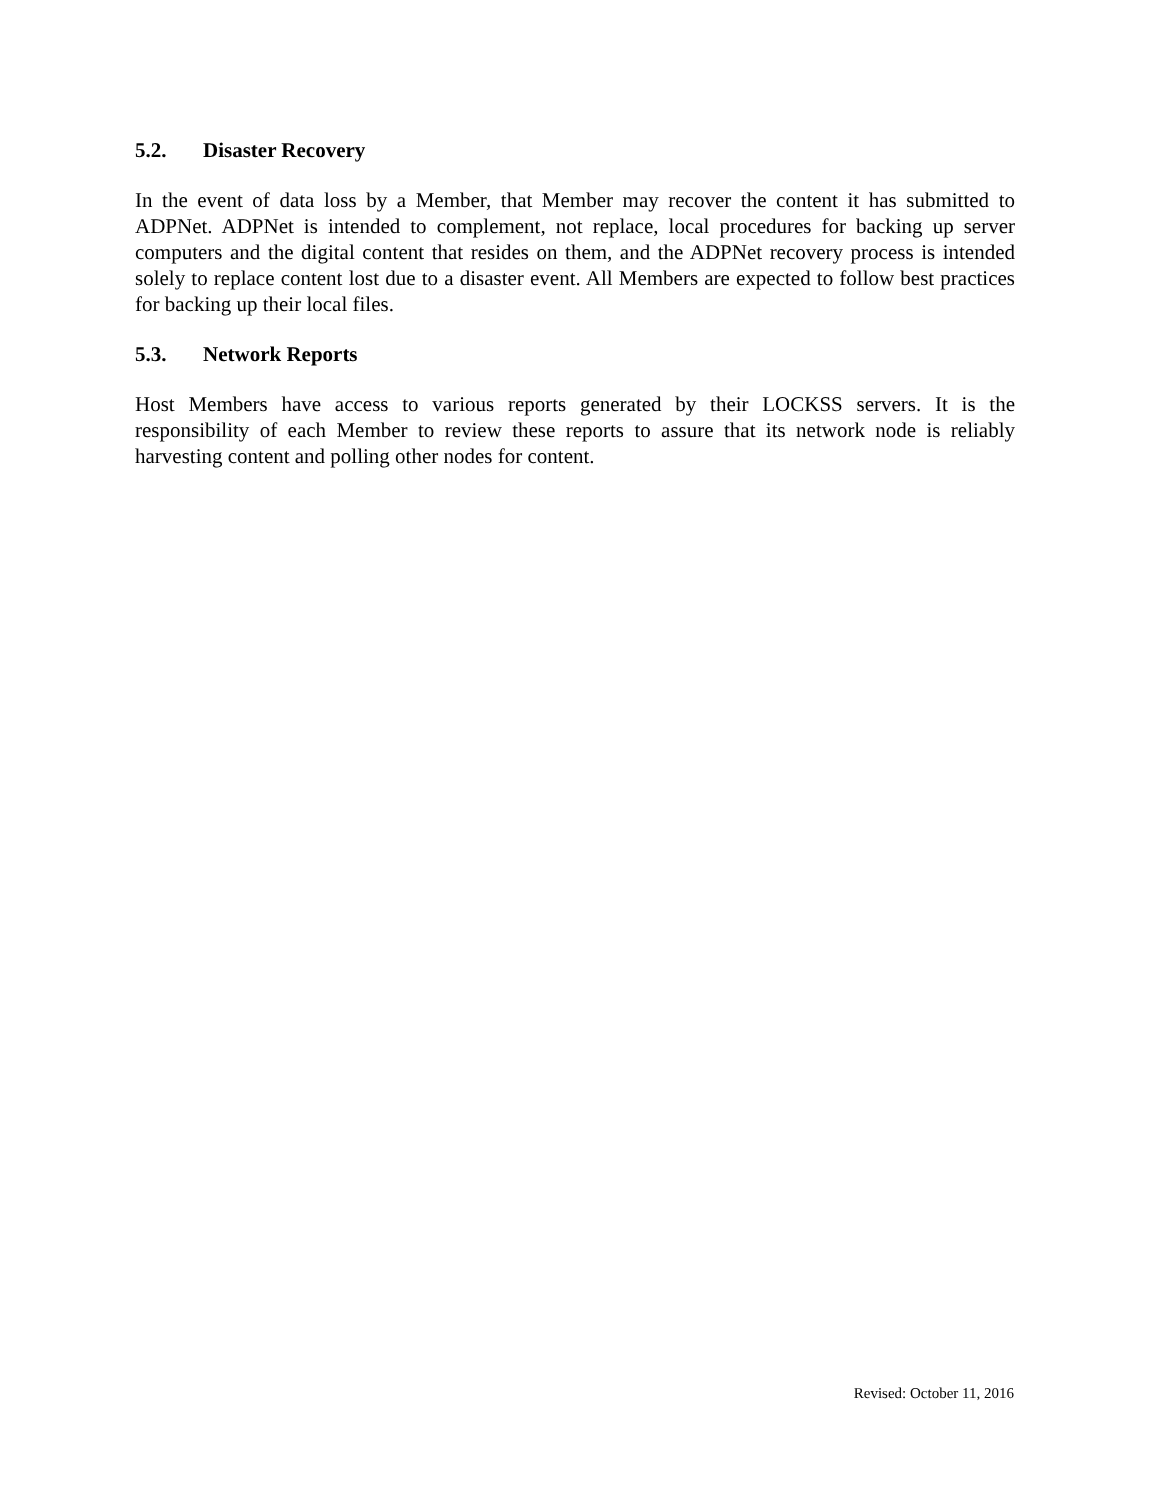5.2. Disaster Recovery
In the event of data loss by a Member, that Member may recover the content it has submitted to ADPNet. ADPNet is intended to complement, not replace, local procedures for backing up server computers and the digital content that resides on them, and the ADPNet recovery process is intended solely to replace content lost due to a disaster event. All Members are expected to follow best practices for backing up their local files.
5.3. Network Reports
Host Members have access to various reports generated by their LOCKSS servers. It is the responsibility of each Member to review these reports to assure that its network node is reliably harvesting content and polling other nodes for content.
Revised: October 11, 2016